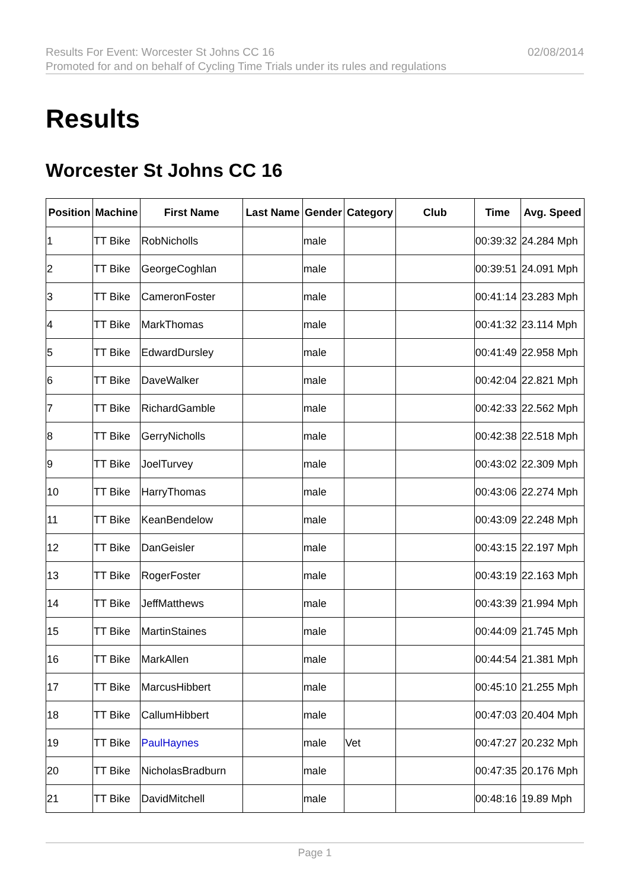Results For Event: Worcester St Johns CC 16
Promoted for and on behalf of Cycling Time Trials under its rules and regulations
02/08/2014
Results
Worcester St Johns CC 16
| Position | Machine | First Name | Last Name | Gender | Category | Club | Time | Avg. Speed |
| --- | --- | --- | --- | --- | --- | --- | --- | --- |
| 1 | TT Bike | RobNicholls | | male | | | 00:39:32 | 24.284 Mph |
| 2 | TT Bike | GeorgeCoghlan | | male | | | 00:39:51 | 24.091 Mph |
| 3 | TT Bike | CameronFoster | | male | | | 00:41:14 | 23.283 Mph |
| 4 | TT Bike | MarkThomas | | male | | | 00:41:32 | 23.114 Mph |
| 5 | TT Bike | EdwardDursley | | male | | | 00:41:49 | 22.958 Mph |
| 6 | TT Bike | DaveWalker | | male | | | 00:42:04 | 22.821 Mph |
| 7 | TT Bike | RichardGamble | | male | | | 00:42:33 | 22.562 Mph |
| 8 | TT Bike | GerryNicholls | | male | | | 00:42:38 | 22.518 Mph |
| 9 | TT Bike | JoelTurvey | | male | | | 00:43:02 | 22.309 Mph |
| 10 | TT Bike | HarryThomas | | male | | | 00:43:06 | 22.274 Mph |
| 11 | TT Bike | KeanBendelow | | male | | | 00:43:09 | 22.248 Mph |
| 12 | TT Bike | DanGeisler | | male | | | 00:43:15 | 22.197 Mph |
| 13 | TT Bike | RogerFoster | | male | | | 00:43:19 | 22.163 Mph |
| 14 | TT Bike | JeffMatthews | | male | | | 00:43:39 | 21.994 Mph |
| 15 | TT Bike | MartinStaines | | male | | | 00:44:09 | 21.745 Mph |
| 16 | TT Bike | MarkAllen | | male | | | 00:44:54 | 21.381 Mph |
| 17 | TT Bike | MarcusHibbert | | male | | | 00:45:10 | 21.255 Mph |
| 18 | TT Bike | CallumHibbert | | male | | | 00:47:03 | 20.404 Mph |
| 19 | TT Bike | PaulHaynes | | male | Vet | | 00:47:27 | 20.232 Mph |
| 20 | TT Bike | NicholasBradburn | | male | | | 00:47:35 | 20.176 Mph |
| 21 | TT Bike | DavidMitchell | | male | | | 00:48:16 | 19.89 Mph |
Page 1